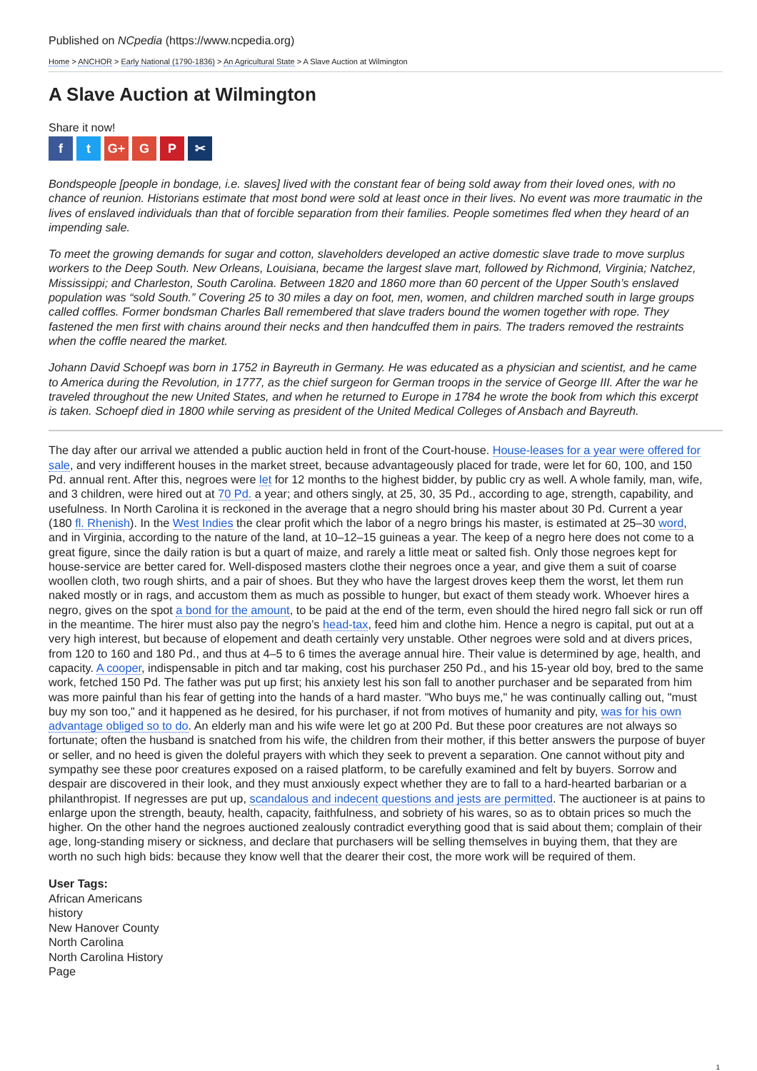Published on NCpedia (https://www.ncpedia.org)
Home > ANCHOR > Early National (1790-1836) > An Agricultural State > A Slave Auction at Wilmington
A Slave Auction at Wilmington
Share it now!
ft G+ G P ✂
Bondspeople [people in bondage, i.e. slaves] lived with the constant fear of being sold away from their loved ones, with no chance of reunion. Historians estimate that most bond were sold at least once in their lives. No event was more traumatic in the lives of enslaved individuals than that of forcible separation from their families. People sometimes fled when they heard of an impending sale.
To meet the growing demands for sugar and cotton, slaveholders developed an active domestic slave trade to move surplus workers to the Deep South. New Orleans, Louisiana, became the largest slave mart, followed by Richmond, Virginia; Natchez, Mississippi; and Charleston, South Carolina. Between 1820 and 1860 more than 60 percent of the Upper South’s enslaved population was “sold South.” Covering 25 to 30 miles a day on foot, men, women, and children marched south in large groups called coffles. Former bondsman Charles Ball remembered that slave traders bound the women together with rope. They fastened the men first with chains around their necks and then handcuffed them in pairs. The traders removed the restraints when the coffle neared the market.
Johann David Schoepf was born in 1752 in Bayreuth in Germany. He was educated as a physician and scientist, and he came to America during the Revolution, in 1777, as the chief surgeon for German troops in the service of George III. After the war he traveled throughout the new United States, and when he returned to Europe in 1784 he wrote the book from which this excerpt is taken. Schoepf died in 1800 while serving as president of the United Medical Colleges of Ansbach and Bayreuth.
The day after our arrival we attended a public auction held in front of the Court-house. House-leases for a year were offered for sale, and very indifferent houses in the market street, because advantageously placed for trade, were let for 60, 100, and 150 Pd. annual rent. After this, negroes were let for 12 months to the highest bidder, by public cry as well. A whole family, man, wife, and 3 children, were hired out at 70 Pd. a year; and others singly, at 25, 30, 35 Pd., according to age, strength, capability, and usefulness. In North Carolina it is reckoned in the average that a negro should bring his master about 30 Pd. Current a year (180 fl. Rhenish). In the West Indies the clear profit which the labor of a negro brings his master, is estimated at 25–30 word, and in Virginia, according to the nature of the land, at 10–12–15 guineas a year. The keep of a negro here does not come to a great figure, since the daily ration is but a quart of maize, and rarely a little meat or salted fish. Only those negroes kept for house-service are better cared for. Well-disposed masters clothe their negroes once a year, and give them a suit of coarse woollen cloth, two rough shirts, and a pair of shoes. But they who have the largest droves keep them the worst, let them run naked mostly or in rags, and accustom them as much as possible to hunger, but exact of them steady work. Whoever hires a negro, gives on the spot a bond for the amount, to be paid at the end of the term, even should the hired negro fall sick or run off in the meantime. The hirer must also pay the negro’s head-tax, feed him and clothe him. Hence a negro is capital, put out at a very high interest, but because of elopement and death certainly very unstable. Other negroes were sold and at divers prices, from 120 to 160 and 180 Pd., and thus at 4–5 to 6 times the average annual hire. Their value is determined by age, health, and capacity. A cooper, indispensable in pitch and tar making, cost his purchaser 250 Pd., and his 15-year old boy, bred to the same work, fetched 150 Pd. The father was put up first; his anxiety lest his son fall to another purchaser and be separated from him was more painful than his fear of getting into the hands of a hard master. "Who buys me," he was continually calling out, "must buy my son too," and it happened as he desired, for his purchaser, if not from motives of humanity and pity, was for his own advantage obliged so to do. An elderly man and his wife were let go at 200 Pd. But these poor creatures are not always so fortunate; often the husband is snatched from his wife, the children from their mother, if this better answers the purpose of buyer or seller, and no heed is given the doleful prayers with which they seek to prevent a separation. One cannot without pity and sympathy see these poor creatures exposed on a raised platform, to be carefully examined and felt by buyers. Sorrow and despair are discovered in their look, and they must anxiously expect whether they are to fall to a hard-hearted barbarian or a philanthropist. If negresses are put up, scandalous and indecent questions and jests are permitted. The auctioneer is at pains to enlarge upon the strength, beauty, health, capacity, faithfulness, and sobriety of his wares, so as to obtain prices so much the higher. On the other hand the negroes auctioned zealously contradict everything good that is said about them; complain of their age, long-standing misery or sickness, and declare that purchasers will be selling themselves in buying them, that they are worth no such high bids: because they know well that the dearer their cost, the more work will be required of them.
User Tags:
African Americans
history
New Hanover County
North Carolina
North Carolina History
Page
1